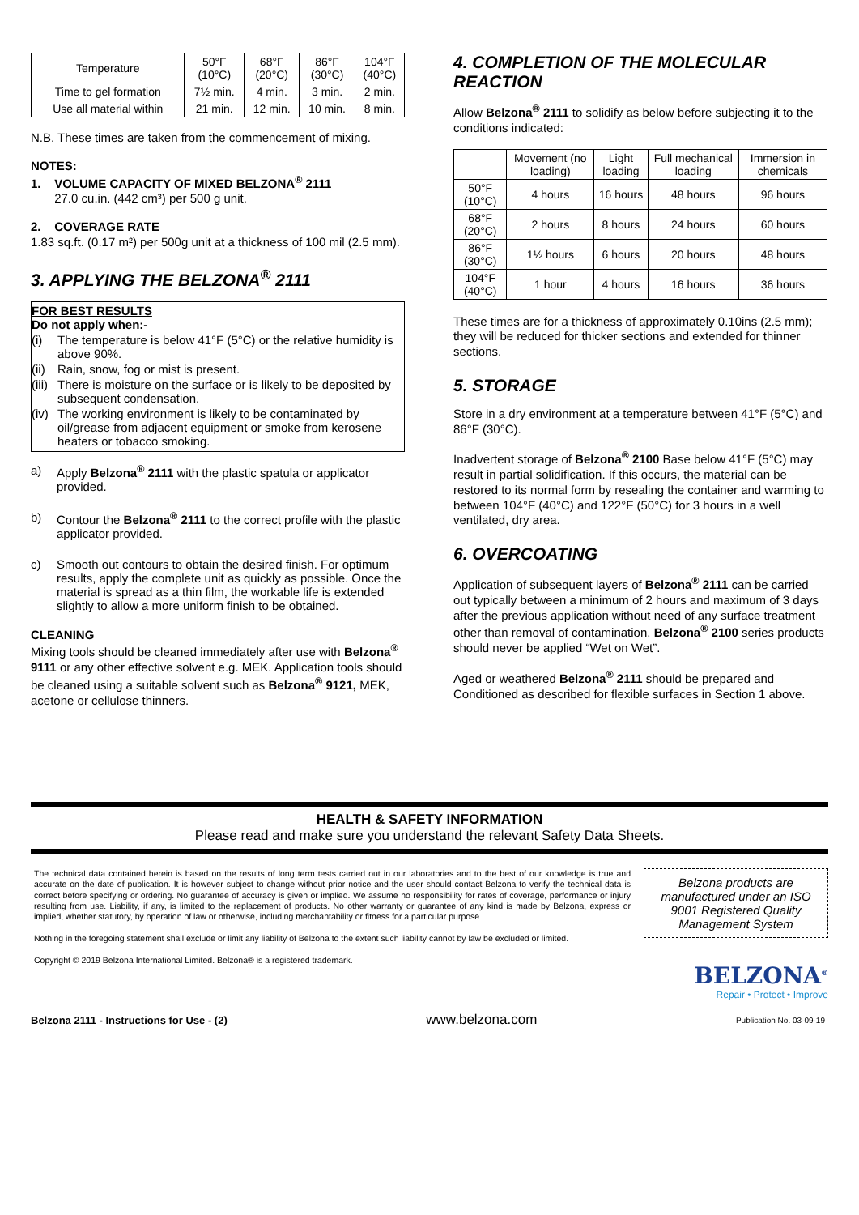| Temperature | 50°F (10°C) | 68°F (20°C) | 86°F (30°C) | 104°F (40°C) |
| Time to gel formation | 7½ min. | 4 min. | 3 min. | 2 min. |
| Use all material within | 21 min. | 12 min. | 10 min. | 8 min. |
N.B. These times are taken from the commencement of mixing.
NOTES:
1. VOLUME CAPACITY OF MIXED BELZONA<sup>®</sup> 2111
27.0 cu.in. (442 cm³) per 500 g unit.
2. COVERAGE RATE
1.83 sq.ft. (0.17 m²) per 500g unit at a thickness of 100 mil (2.5 mm).
3. APPLYING THE BELZONA<sup>®</sup> 2111
FOR BEST RESULTS
Do not apply when:-
(i) The temperature is below 41°F (5°C) or the relative humidity is above 90%.
(ii) Rain, snow, fog or mist is present.
(iii) There is moisture on the surface or is likely to be deposited by subsequent condensation.
(iv) The working environment is likely to be contaminated by oil/grease from adjacent equipment or smoke from kerosene heaters or tobacco smoking.
a) Apply Belzona<sup>®</sup> 2111 with the plastic spatula or applicator provided.
b) Contour the Belzona<sup>®</sup> 2111 to the correct profile with the plastic applicator provided.
c) Smooth out contours to obtain the desired finish. For optimum results, apply the complete unit as quickly as possible. Once the material is spread as a thin film, the workable life is extended slightly to allow a more uniform finish to be obtained.
CLEANING
Mixing tools should be cleaned immediately after use with Belzona<sup>®</sup> 9111 or any other effective solvent e.g. MEK. Application tools should be cleaned using a suitable solvent such as Belzona<sup>®</sup> 9121, MEK, acetone or cellulose thinners.
4. COMPLETION OF THE MOLECULAR REACTION
Allow Belzona<sup>®</sup> 2111 to solidify as below before subjecting it to the conditions indicated:
| | Movement (no loading) | Light loading | Full mechanical loading | Immersion in chemicals |
| 50°F (10°C) | 4 hours | 16 hours | 48 hours | 96 hours |
| 68°F (20°C) | 2 hours | 8 hours | 24 hours | 60 hours |
| 86°F (30°C) | 1½ hours | 6 hours | 20 hours | 48 hours |
| 104°F (40°C) | 1 hour | 4 hours | 16 hours | 36 hours |
These times are for a thickness of approximately 0.10ins (2.5 mm); they will be reduced for thicker sections and extended for thinner sections.
5. STORAGE
Store in a dry environment at a temperature between 41°F (5°C) and 86°F (30°C).
Inadvertent storage of Belzona<sup>®</sup> 2100 Base below 41°F (5°C) may result in partial solidification. If this occurs, the material can be restored to its normal form by resealing the container and warming to between 104°F (40°C) and 122°F (50°C) for 3 hours in a well ventilated, dry area.
6. OVERCOATING
Application of subsequent layers of Belzona<sup>®</sup> 2111 can be carried out typically between a minimum of 2 hours and maximum of 3 days after the previous application without need of any surface treatment other than removal of contamination. Belzona<sup>®</sup> 2100 series products should never be applied “Wet on Wet”.
Aged or weathered Belzona<sup>®</sup> 2111 should be prepared and Conditioned as described for flexible surfaces in Section 1 above.
HEALTH & SAFETY INFORMATION
Please read and make sure you understand the relevant Safety Data Sheets.
The technical data contained herein is based on the results of long term tests carried out in our laboratories and to the best of our knowledge is true and accurate on the date of publication. It is however subject to change without prior notice and the user should contact Belzona to verify the technical data is correct before specifying or ordering. No guarantee of accuracy is given or implied. We assume no responsibility for rates of coverage, performance or injury resulting from use. Liability, if any, is limited to the replacement of products. No other warranty or guarantee of any kind is made by Belzona, express or implied, whether statutory, by operation of law or otherwise, including merchantability or fitness for a particular purpose.
Nothing in the foregoing statement shall exclude or limit any liability of Belzona to the extent such liability cannot by law be excluded or limited.
Copyright © 2019 Belzona International Limited. Belzona® is a registered trademark.
Belzona products are manufactured under an ISO 9001 Registered Quality Management System
BELZONA<sup>®</sup>
Repair • Protect • Improve
Belzona 2111 - Instructions for Use - (2) www.belzona.com Publication No. 03-09-19